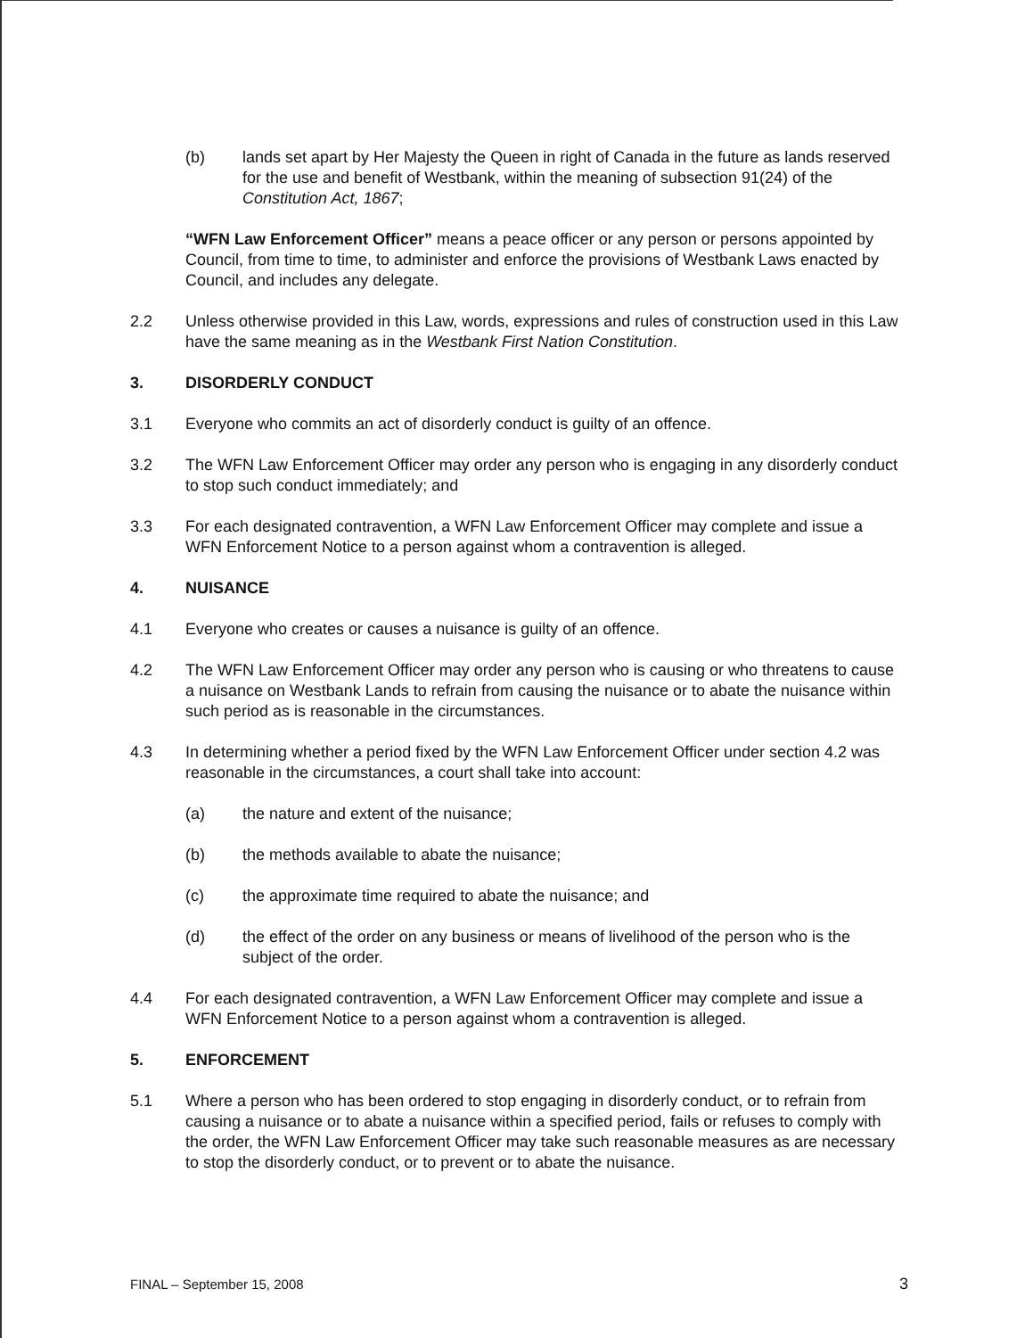(b) lands set apart by Her Majesty the Queen in right of Canada in the future as lands reserved for the use and benefit of Westbank, within the meaning of subsection 91(24) of the Constitution Act, 1867;
“WFN Law Enforcement Officer” means a peace officer or any person or persons appointed by Council, from time to time, to administer and enforce the provisions of Westbank Laws enacted by Council, and includes any delegate.
2.2 Unless otherwise provided in this Law, words, expressions and rules of construction used in this Law have the same meaning as in the Westbank First Nation Constitution.
3. DISORDERLY CONDUCT
3.1 Everyone who commits an act of disorderly conduct is guilty of an offence.
3.2 The WFN Law Enforcement Officer may order any person who is engaging in any disorderly conduct to stop such conduct immediately; and
3.3 For each designated contravention, a WFN Law Enforcement Officer may complete and issue a WFN Enforcement Notice to a person against whom a contravention is alleged.
4. NUISANCE
4.1 Everyone who creates or causes a nuisance is guilty of an offence.
4.2 The WFN Law Enforcement Officer may order any person who is causing or who threatens to cause a nuisance on Westbank Lands to refrain from causing the nuisance or to abate the nuisance within such period as is reasonable in the circumstances.
4.3 In determining whether a period fixed by the WFN Law Enforcement Officer under section 4.2 was reasonable in the circumstances, a court shall take into account:
(a) the nature and extent of the nuisance;
(b) the methods available to abate the nuisance;
(c) the approximate time required to abate the nuisance; and
(d) the effect of the order on any business or means of livelihood of the person who is the subject of the order.
4.4 For each designated contravention, a WFN Law Enforcement Officer may complete and issue a WFN Enforcement Notice to a person against whom a contravention is alleged.
5. ENFORCEMENT
5.1 Where a person who has been ordered to stop engaging in disorderly conduct, or to refrain from causing a nuisance or to abate a nuisance within a specified period, fails or refuses to comply with the order, the WFN Law Enforcement Officer may take such reasonable measures as are necessary to stop the disorderly conduct, or to prevent or to abate the nuisance.
FINAL – September 15, 2008 3